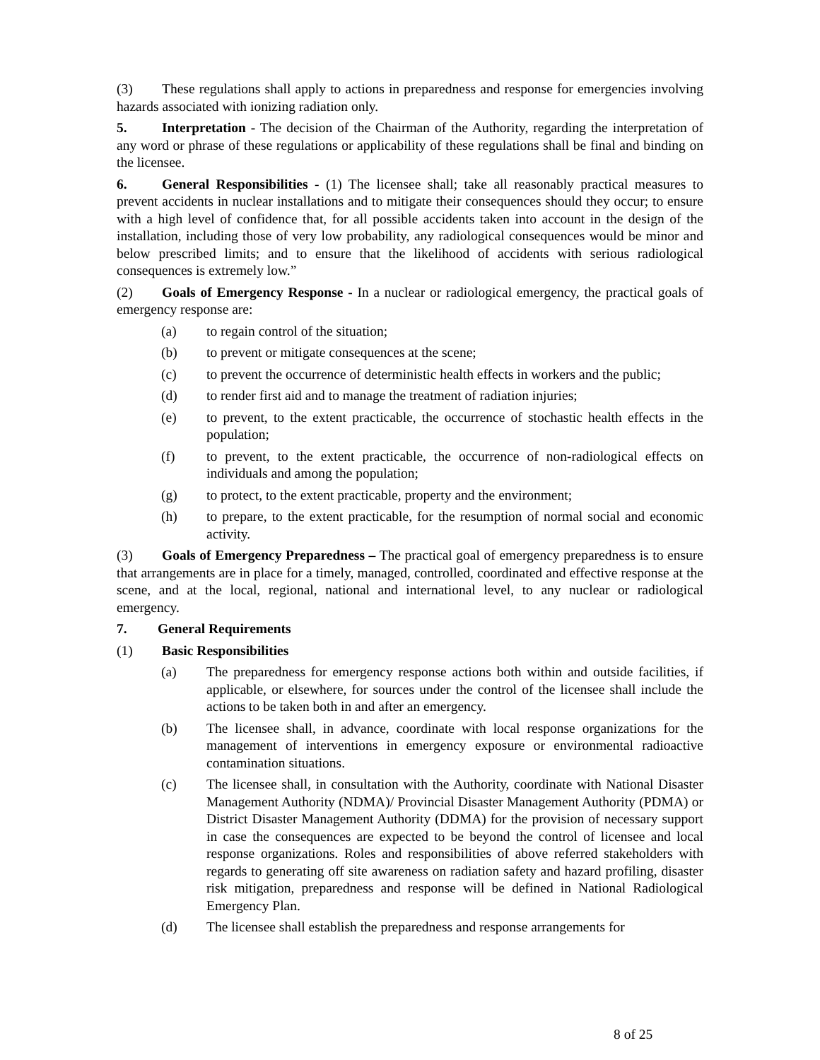(3) These regulations shall apply to actions in preparedness and response for emergencies involving hazards associated with ionizing radiation only.
5. Interpretation - The decision of the Chairman of the Authority, regarding the interpretation of any word or phrase of these regulations or applicability of these regulations shall be final and binding on the licensee.
6. General Responsibilities - (1) The licensee shall; take all reasonably practical measures to prevent accidents in nuclear installations and to mitigate their consequences should they occur; to ensure with a high level of confidence that, for all possible accidents taken into account in the design of the installation, including those of very low probability, any radiological consequences would be minor and below prescribed limits; and to ensure that the likelihood of accidents with serious radiological consequences is extremely low.”
(2) Goals of Emergency Response - In a nuclear or radiological emergency, the practical goals of emergency response are:
(a) to regain control of the situation;
(b) to prevent or mitigate consequences at the scene;
(c) to prevent the occurrence of deterministic health effects in workers and the public;
(d) to render first aid and to manage the treatment of radiation injuries;
(e) to prevent, to the extent practicable, the occurrence of stochastic health effects in the population;
(f) to prevent, to the extent practicable, the occurrence of non-radiological effects on individuals and among the population;
(g) to protect, to the extent practicable, property and the environment;
(h) to prepare, to the extent practicable, for the resumption of normal social and economic activity.
(3) Goals of Emergency Preparedness – The practical goal of emergency preparedness is to ensure that arrangements are in place for a timely, managed, controlled, coordinated and effective response at the scene, and at the local, regional, national and international level, to any nuclear or radiological emergency.
7. General Requirements
(1) Basic Responsibilities
(a) The preparedness for emergency response actions both within and outside facilities, if applicable, or elsewhere, for sources under the control of the licensee shall include the actions to be taken both in and after an emergency.
(b) The licensee shall, in advance, coordinate with local response organizations for the management of interventions in emergency exposure or environmental radioactive contamination situations.
(c) The licensee shall, in consultation with the Authority, coordinate with National Disaster Management Authority (NDMA)/ Provincial Disaster Management Authority (PDMA) or District Disaster Management Authority (DDMA) for the provision of necessary support in case the consequences are expected to be beyond the control of licensee and local response organizations. Roles and responsibilities of above referred stakeholders with regards to generating off site awareness on radiation safety and hazard profiling, disaster risk mitigation, preparedness and response will be defined in National Radiological Emergency Plan.
(d) The licensee shall establish the preparedness and response arrangements for
8 of 25